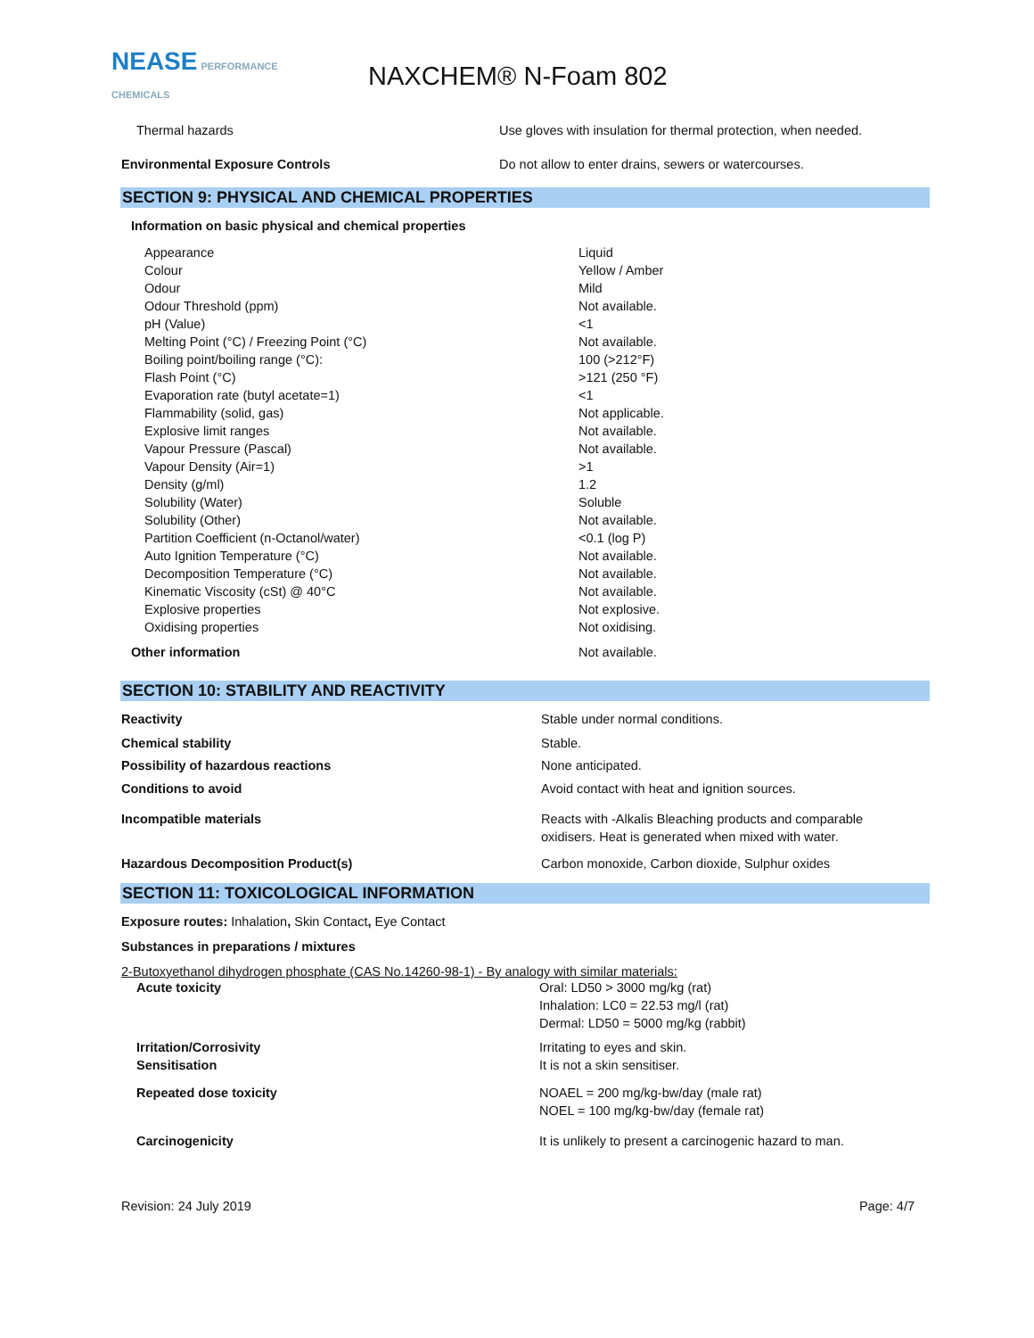NEASE PERFORMANCE CHEMICALS
NAXCHEM® N-Foam 802
| Thermal hazards | Use gloves with insulation for thermal protection, when needed. |
| Environmental Exposure Controls | Do not allow to enter drains, sewers or watercourses. |
SECTION 9: PHYSICAL AND CHEMICAL PROPERTIES
Information on basic physical and chemical properties
| Appearance | Liquid |
| Colour | Yellow / Amber |
| Odour | Mild |
| Odour Threshold (ppm) | Not available. |
| pH (Value) | <1 |
| Melting Point (°C) / Freezing Point (°C) | Not available. |
| Boiling point/boiling range (°C): | 100 (>212°F) |
| Flash Point (°C) | >121 (250 °F) |
| Evaporation rate (butyl acetate=1) | <1 |
| Flammability (solid, gas) | Not applicable. |
| Explosive limit ranges | Not available. |
| Vapour Pressure (Pascal) | Not available. |
| Vapour Density (Air=1) | >1 |
| Density (g/ml) | 1.2 |
| Solubility (Water) | Soluble |
| Solubility (Other) | Not available. |
| Partition Coefficient (n-Octanol/water) | <0.1 (log P) |
| Auto Ignition Temperature (°C) | Not available. |
| Decomposition Temperature (°C) | Not available. |
| Kinematic Viscosity (cSt) @ 40°C | Not available. |
| Explosive properties | Not explosive. |
| Oxidising properties | Not oxidising. |
| Other information | Not available. |
SECTION 10: STABILITY AND REACTIVITY
| Reactivity | Stable under normal conditions. |
| Chemical stability | Stable. |
| Possibility of hazardous reactions | None anticipated. |
| Conditions to avoid | Avoid contact with heat and ignition sources. |
| Incompatible materials | Reacts with -Alkalis Bleaching products and comparable oxidisers. Heat is generated when mixed with water. |
| Hazardous Decomposition Product(s) | Carbon monoxide, Carbon dioxide, Sulphur oxides |
SECTION 11: TOXICOLOGICAL INFORMATION
Exposure routes: Inhalation, Skin Contact, Eye Contact
Substances in preparations / mixtures
2-Butoxyethanol dihydrogen phosphate (CAS No.14260-98-1) - By analogy with similar materials:
| Acute toxicity | Oral: LD50 > 3000 mg/kg (rat) Inhalation: LC0 = 22.53 mg/l (rat) Dermal: LD50 = 5000 mg/kg (rabbit) |
| Irritation/Corrosivity Sensitisation | Irritating to eyes and skin. It is not a skin sensitiser. |
| Repeated dose toxicity | NOAEL = 200 mg/kg-bw/day (male rat) NOEL = 100 mg/kg-bw/day (female rat) |
| Carcinogenicity | It is unlikely to present a carcinogenic hazard to man. |
| Revision: 24 July 2019 | Page: 4/7 |